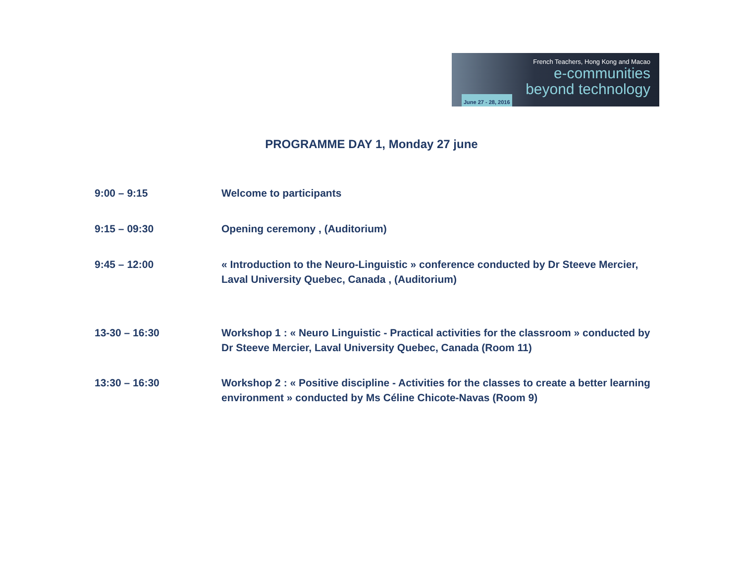French Teachers, Hong Kong and Macao
e-communities
beyond technology
June 27 - 28, 2016
PROGRAMME DAY 1, Monday 27 june
9:00 – 9:15 Welcome to participants
9:15 – 09:30 Opening ceremony , (Auditorium)
9:45 – 12:00 « Introduction to the Neuro-Linguistic » conference conducted by Dr Steeve Mercier, Laval University Quebec, Canada , (Auditorium)
13-30 – 16:30 Workshop 1 : « Neuro Linguistic - Practical activities for the classroom » conducted by Dr Steeve Mercier, Laval University Quebec, Canada (Room 11)
13:30 – 16:30 Workshop 2 : « Positive discipline - Activities for the classes to create a better learning environment » conducted by Ms Céline Chicote-Navas (Room 9)